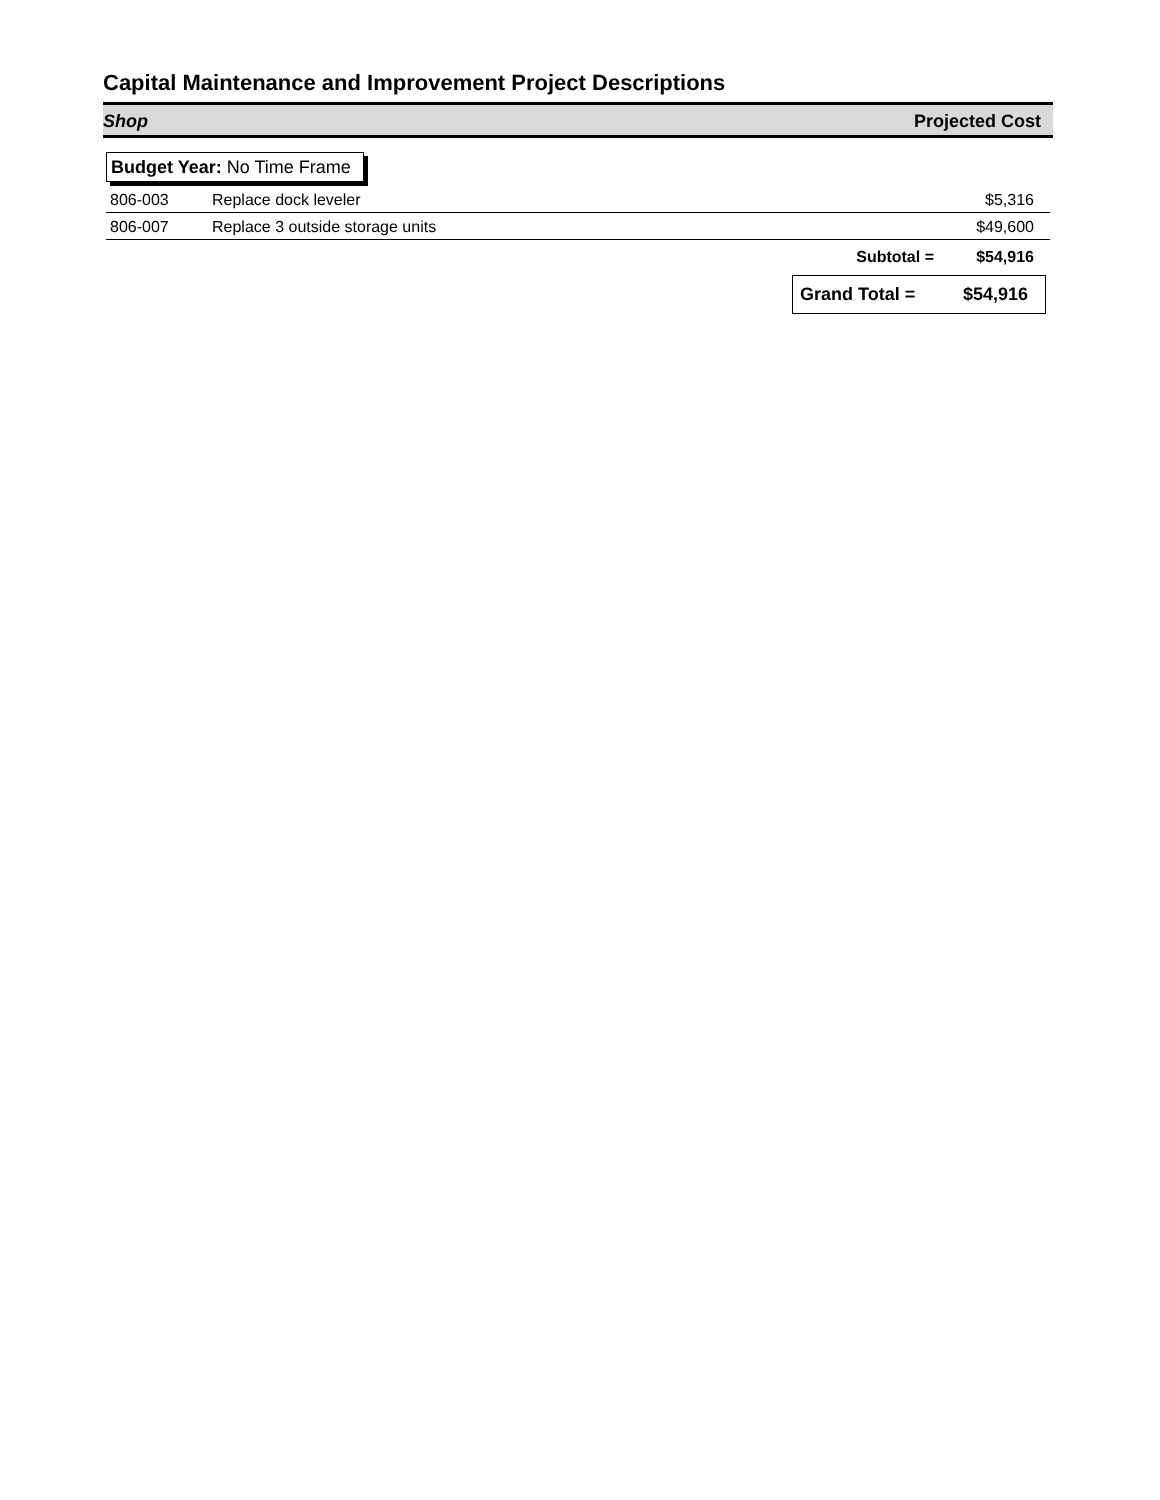Capital Maintenance and Improvement Project Descriptions
Shop Projected Cost
Budget Year: No Time Frame
| 806-003 | Replace dock leveler | $5,316 |
| 806-007 | Replace 3 outside storage units | $49,600 |
| | Subtotal = | $54,916 |
Grand Total = $54,916